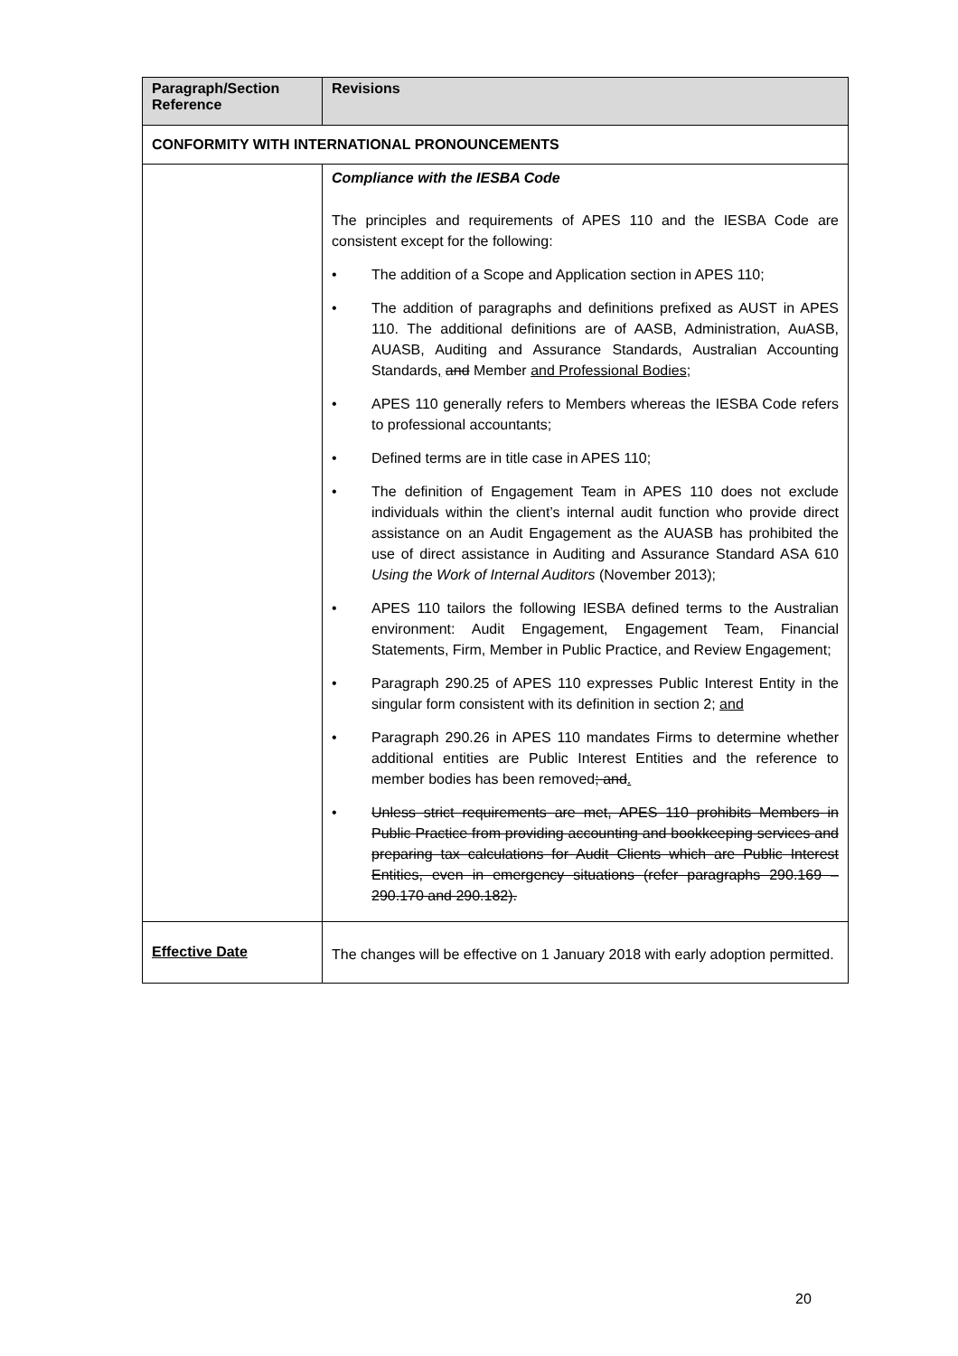| Paragraph/Section Reference | Revisions |
| --- | --- |
| CONFORMITY WITH INTERNATIONAL PRONOUNCEMENTS | |
| | Compliance with the IESBA Code The principles and requirements of APES 110 and the IESBA Code are consistent except for the following: • The addition of a Scope and Application section in APES 110; • The addition of paragraphs and definitions prefixed as AUST in APES 110. The additional definitions are of AASB, Administration, AuASB, AUASB, Auditing and Assurance Standards, Australian Accounting Standards , and Member and Professional Bodies ; • APES 110 generally refers to Members whereas the IESBA Code refers to professional accountants; • Defined terms are in title case in APES 110; • The definition of Engagement Team in APES 110 does not exclude individuals within the client’s internal audit function who provide direct assistance on an Audit Engagement as the AUASB has prohibited the use of direct assistance in Auditing and Assurance Standard ASA 610 Using the Work of Internal Auditors (November 2013); • APES 110 tailors the following IESBA defined terms to the Australian environment: Audit Engagement, Engagement Team, Financial Statements, Firm, Member in Public Practice, and Review Engagement; • Paragraph 290.25 of APES 110 expresses Public Interest Entity in the singular form consistent with its definition in section 2; and • Paragraph 290.26 in APES 110 mandates Firms to determine whether additional entities are Public Interest Entities and the reference to member bodies has been removed ; and . • Unless strict requirements are met, APES 110 prohibits Members in Public Practice from providing accounting and bookkeeping services and preparing tax calculations for Audit Clients which are Public Interest Entities, even in emergency situations (refer paragraphs 290.169 – 290.170 and 290.182). |
| Effective Date | The changes will be effective on 1 January 2018 with early adoption permitted. |
20